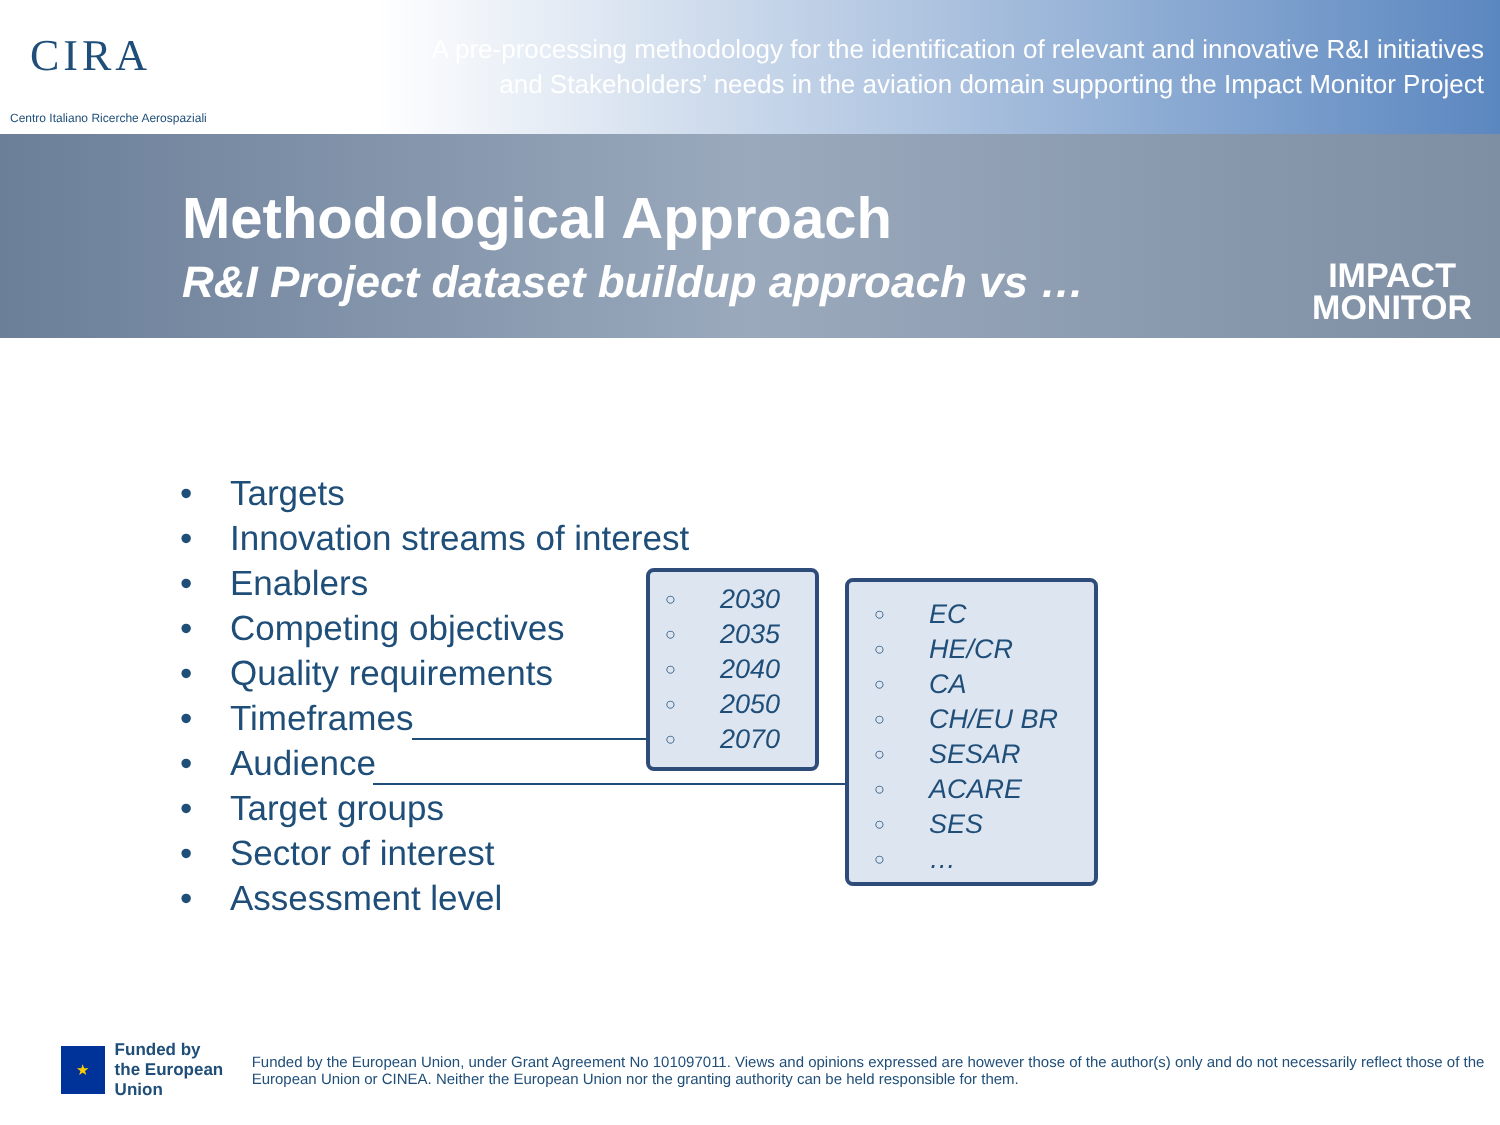CIRA
Centro Italiano Ricerche Aerospaziali
A pre-processing methodology for the identification of relevant and innovative R&I initiatives
and Stakeholders’ needs in the aviation domain supporting the Impact Monitor Project
Methodological Approach
R&I Project dataset buildup approach vs …
IMPACT
MONITOR
Targets
Innovation streams of interest
Enablers
Competing objectives
Quality requirements
Timeframes
Audience
Target groups
Sector of interest
Assessment level
○ 2030
○ 2035
○ 2040
○ 2050
○ 2070
○ EC
○ HE/CR
○ CA
○ CH/EU BR
○ SESAR
○ ACARE
○ SES
○ …
★
Funded by
the European Union
Funded by the European Union, under Grant Agreement No 101097011. Views and opinions expressed are however those of the author(s) only and do not necessarily reflect those of the European Union or CINEA. Neither the European Union nor the granting authority can be held responsible for them.